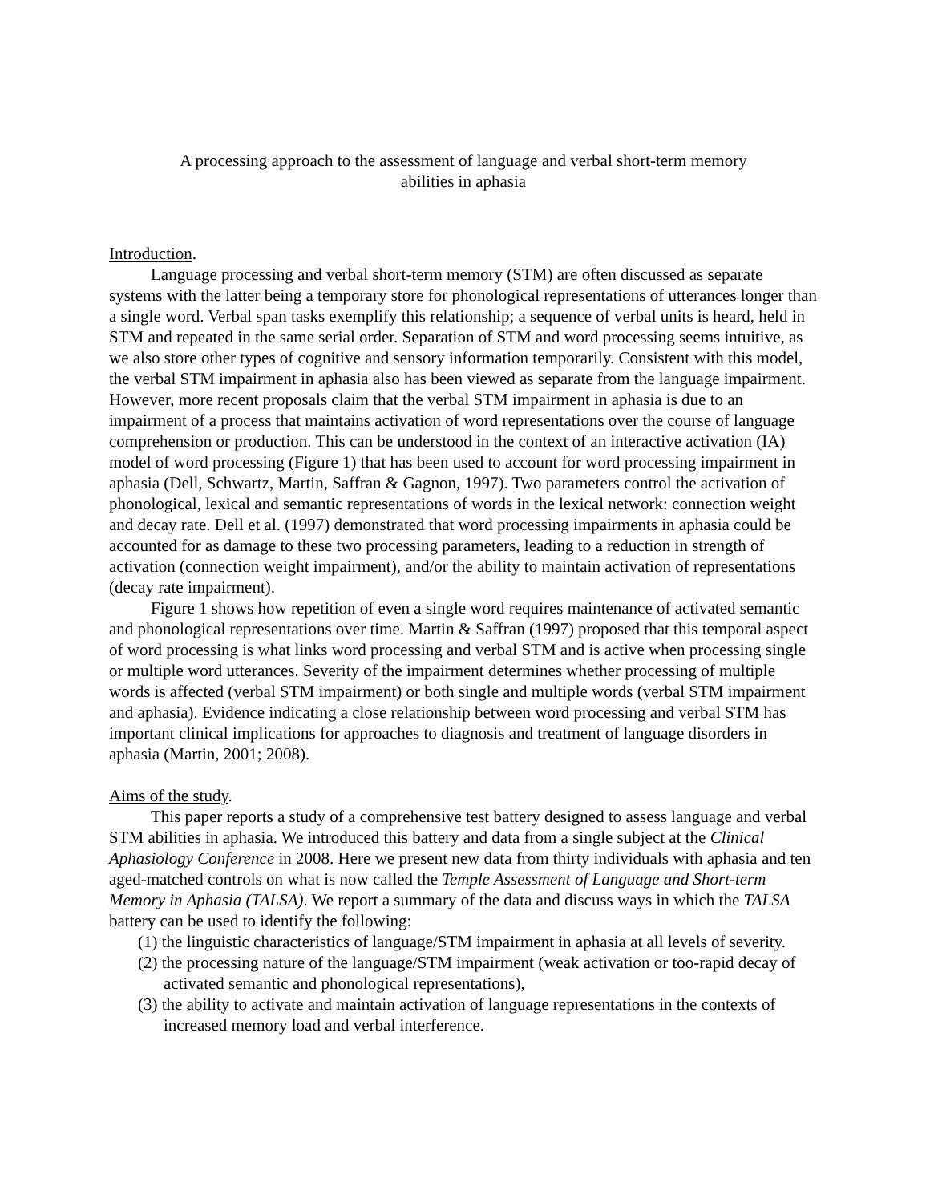A processing approach to the assessment of language and verbal short-term memory
abilities in aphasia
Introduction.
Language processing and verbal short-term memory (STM) are often discussed as separate systems with the latter being a temporary store for phonological representations of utterances longer than a single word. Verbal span tasks exemplify this relationship; a sequence of verbal units is heard, held in STM and repeated in the same serial order. Separation of STM and word processing seems intuitive, as we also store other types of cognitive and sensory information temporarily. Consistent with this model, the verbal STM impairment in aphasia also has been viewed as separate from the language impairment. However, more recent proposals claim that the verbal STM impairment in aphasia is due to an impairment of a process that maintains activation of word representations over the course of language comprehension or production. This can be understood in the context of an interactive activation (IA) model of word processing (Figure 1) that has been used to account for word processing impairment in aphasia (Dell, Schwartz, Martin, Saffran & Gagnon, 1997). Two parameters control the activation of phonological, lexical and semantic representations of words in the lexical network: connection weight and decay rate. Dell et al. (1997) demonstrated that word processing impairments in aphasia could be accounted for as damage to these two processing parameters, leading to a reduction in strength of activation (connection weight impairment), and/or the ability to maintain activation of representations (decay rate impairment).
Figure 1 shows how repetition of even a single word requires maintenance of activated semantic and phonological representations over time. Martin & Saffran (1997) proposed that this temporal aspect of word processing is what links word processing and verbal STM and is active when processing single or multiple word utterances. Severity of the impairment determines whether processing of multiple words is affected (verbal STM impairment) or both single and multiple words (verbal STM impairment and aphasia). Evidence indicating a close relationship between word processing and verbal STM has important clinical implications for approaches to diagnosis and treatment of language disorders in aphasia (Martin, 2001; 2008).
Aims of the study.
This paper reports a study of a comprehensive test battery designed to assess language and verbal STM abilities in aphasia. We introduced this battery and data from a single subject at the Clinical Aphasiology Conference in 2008. Here we present new data from thirty individuals with aphasia and ten aged-matched controls on what is now called the Temple Assessment of Language and Short-term Memory in Aphasia (TALSA). We report a summary of the data and discuss ways in which the TALSA battery can be used to identify the following:
(1) the linguistic characteristics of language/STM impairment in aphasia at all levels of severity.
(2) the processing nature of the language/STM impairment (weak activation or too-rapid decay of activated semantic and phonological representations),
(3) the ability to activate and maintain activation of language representations in the contexts of increased memory load and verbal interference.